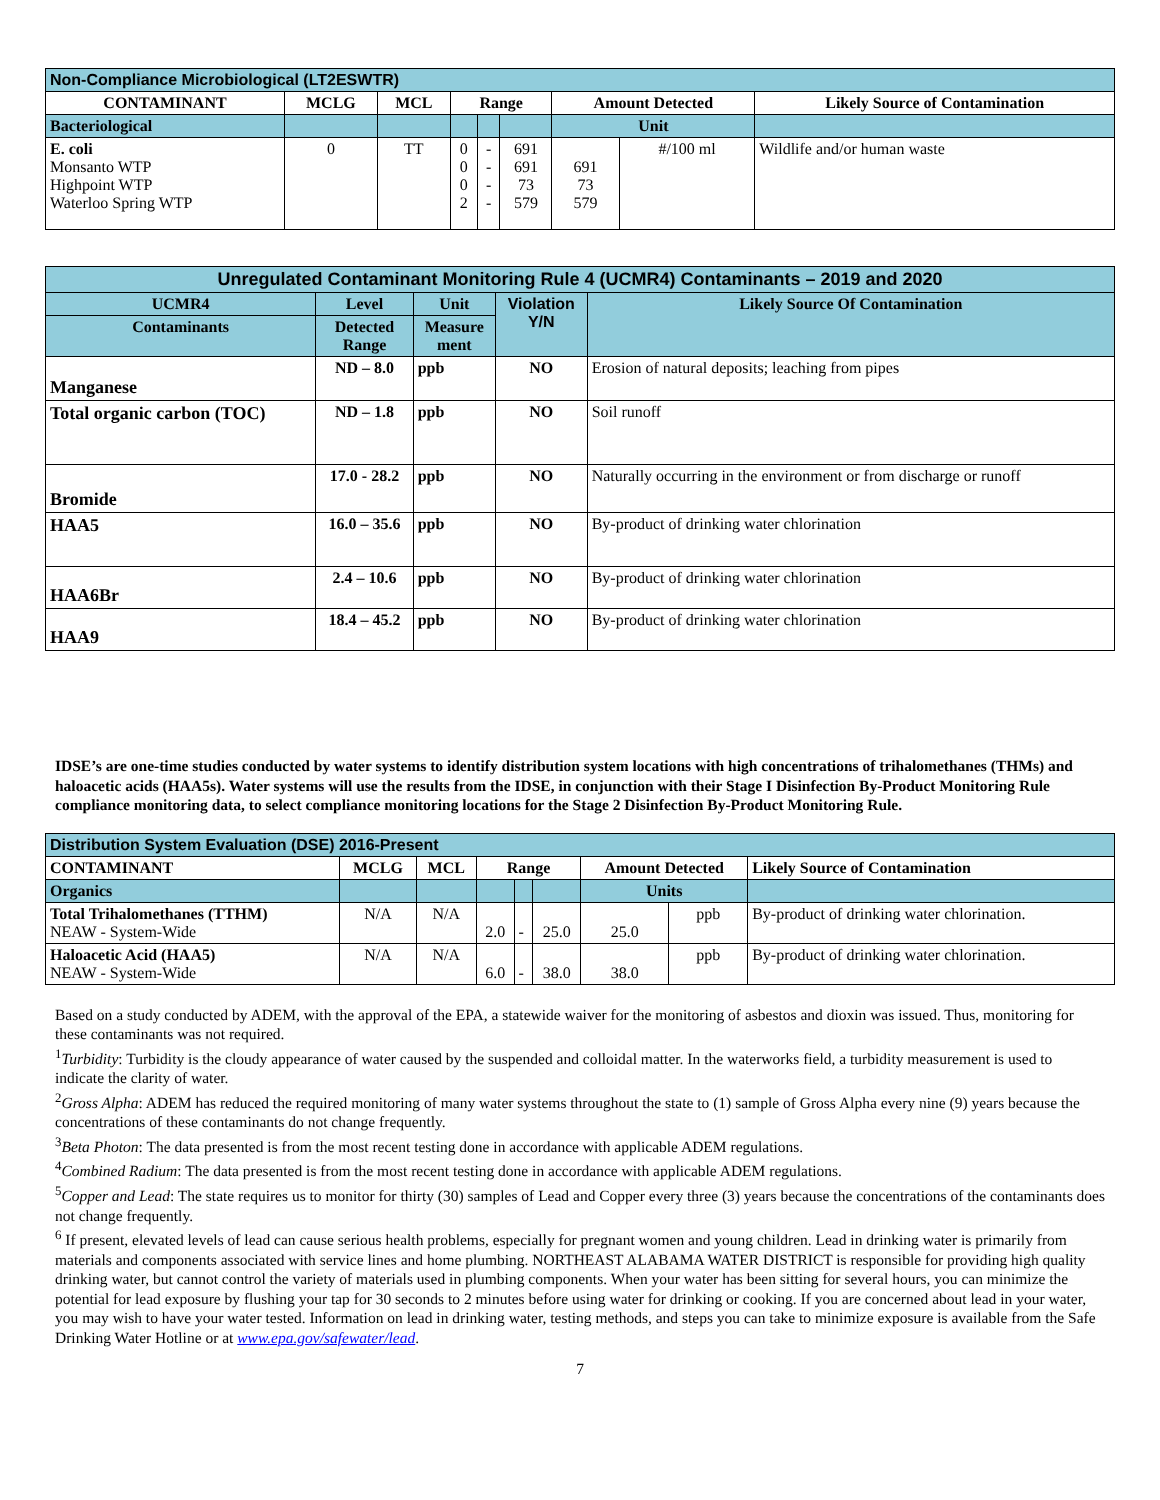| Non-Compliance Microbiological (LT2ESWTR) | | | | | | | | |
| CONTAMINANT | MCLG | MCL | Range | | | Amount Detected | | Likely Source of Contamination |
| Bacteriological | | | | | | Unit | | |
| E. coli Monsanto WTP Highpoint WTP Waterloo Spring WTP | 0 | TT | 0 0 0 2 | - - - - | 691 691 73 579 | 691 73 579 | #/100 ml | Wildlife and/or human waste |
| Unregulated Contaminant Monitoring Rule 4 (UCMR4) Contaminants – 2019 and 2020 | | | | |
| UCMR4 | Level | Unit | Violation Y/N | Likely Source Of Contamination |
| Contaminants | Detected Range | Measure ment | | |
| Manganese | ND – 8.0 | ppb | NO | Erosion of natural deposits; leaching from pipes |
| Total organic carbon (TOC) | ND – 1.8 | ppb | NO | Soil runoff |
| Bromide | 17.0 - 28.2 | ppb | NO | Naturally occurring in the environment or from discharge or runoff |
| HAA5 | 16.0 – 35.6 | ppb | NO | By-product of drinking water chlorination |
| HAA6Br | 2.4 – 10.6 | ppb | NO | By-product of drinking water chlorination |
| HAA9 | 18.4 – 45.2 | ppb | NO | By-product of drinking water chlorination |
IDSE’s are one-time studies conducted by water systems to identify distribution system locations with high concentrations of trihalomethanes (THMs) and haloacetic acids (HAA5s). Water systems will use the results from the IDSE, in conjunction with their Stage I Disinfection By-Product Monitoring Rule compliance monitoring data, to select compliance monitoring locations for the Stage 2 Disinfection By-Product Monitoring Rule.
| Distribution System Evaluation (DSE) 2016-Present | | | | | | | | |
| CONTAMINANT | MCLG | MCL | Range | | | Amount Detected | | Likely Source of Contamination |
| Organics | | | | | | Units | | |
| Total Trihalomethanes (TTHM) NEAW - System-Wide | N/A | N/A | 2.0 | - | 25.0 | 25.0 | ppb | By-product of drinking water chlorination. |
| Haloacetic Acid (HAA5) NEAW - System-Wide | N/A | N/A | 6.0 | - | 38.0 | 38.0 | ppb | By-product of drinking water chlorination. |
Based on a study conducted by ADEM, with the approval of the EPA, a statewide waiver for the monitoring of asbestos and dioxin was issued. Thus, monitoring for these contaminants was not required.
<sup>1</sup> Turbidity: Turbidity is the cloudy appearance of water caused by the suspended and colloidal matter. In the waterworks field, a turbidity measurement is used to indicate the clarity of water.
<sup>2</sup> Gross Alpha: ADEM has reduced the required monitoring of many water systems throughout the state to (1) sample of Gross Alpha every nine (9) years because the concentrations of these contaminants do not change frequently.
<sup>3</sup> Beta Photon: The data presented is from the most recent testing done in accordance with applicable ADEM regulations.
<sup>4</sup> Combined Radium: The data presented is from the most recent testing done in accordance with applicable ADEM regulations.
<sup>5</sup> Copper and Lead: The state requires us to monitor for thirty (30) samples of Lead and Copper every three (3) years because the concentrations of the contaminants does not change frequently.
<sup>6</sup> If present, elevated levels of lead can cause serious health problems, especially for pregnant women and young children. Lead in drinking water is primarily from materials and components associated with service lines and home plumbing. NORTHEAST ALABAMA WATER DISTRICT is responsible for providing high quality drinking water, but cannot control the variety of materials used in plumbing components. When your water has been sitting for several hours, you can minimize the potential for lead exposure by flushing your tap for 30 seconds to 2 minutes before using water for drinking or cooking. If you are concerned about lead in your water, you may wish to have your water tested. Information on lead in drinking water, testing methods, and steps you can take to minimize exposure is available from the Safe Drinking Water Hotline or at www.epa.gov/safewater/lead.
7